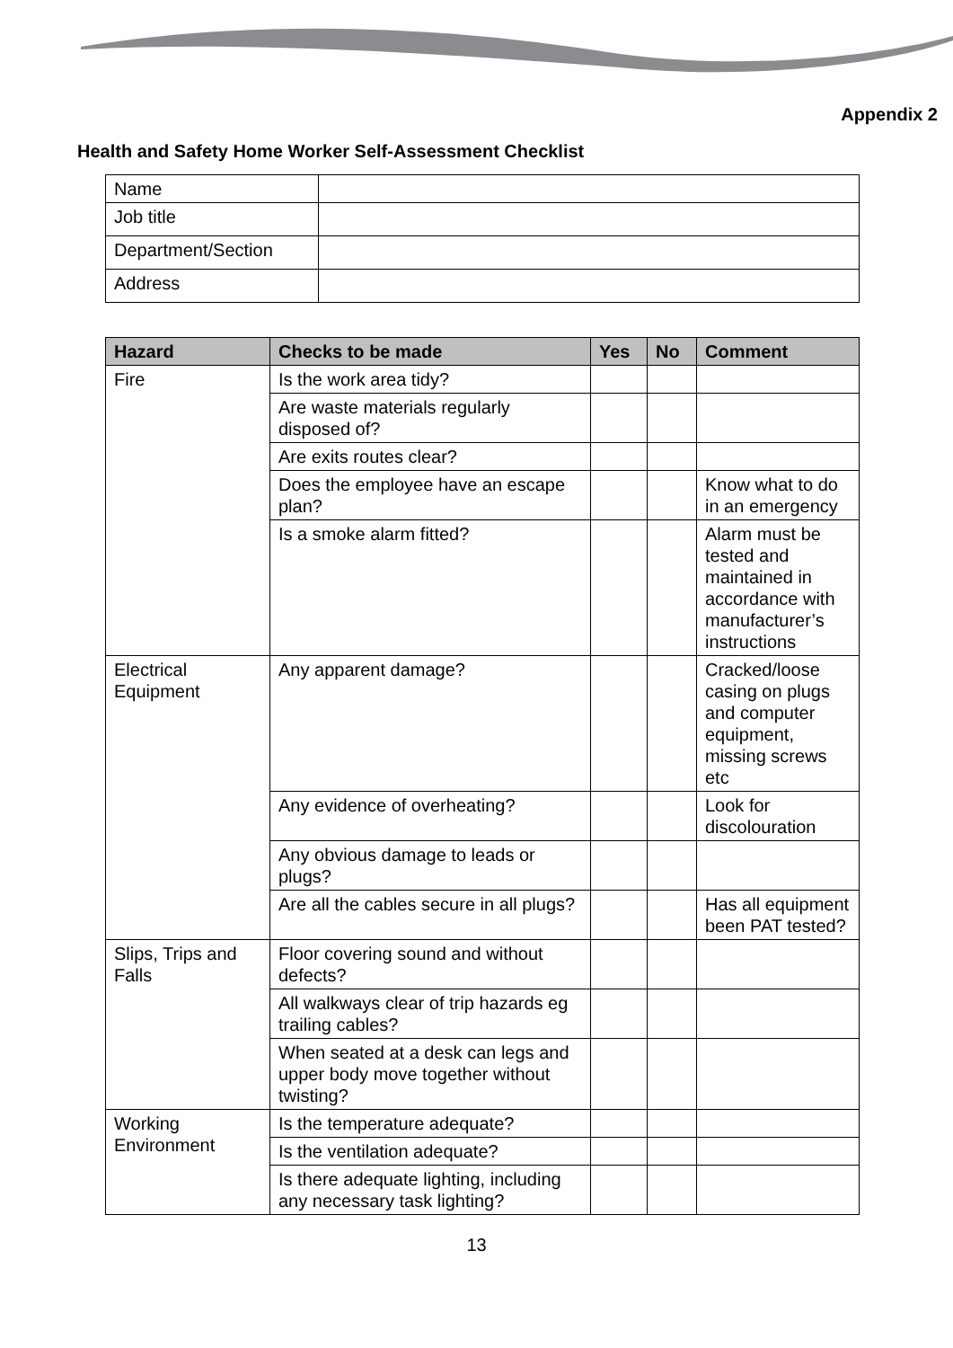Appendix 2
Health and Safety Home Worker Self-Assessment Checklist
| Name | |
| Job title | |
| Department/Section | |
| Address | |
| Hazard | Checks to be made | Yes | No | Comment |
| --- | --- | --- | --- | --- |
| Fire | Is the work area tidy? | | | |
| | Are waste materials regularly disposed of? | | | |
| | Are exits routes clear? | | | |
| | Does the employee have an escape plan? | | | Know what to do in an emergency |
| | Is a smoke alarm fitted? | | | Alarm must be tested and maintained in accordance with manufacturer’s instructions |
| Electrical Equipment | Any apparent damage? | | | Cracked/loose casing on plugs and computer equipment, missing screws etc |
| | Any evidence of overheating? | | | Look for discolouration |
| | Any obvious damage to leads or plugs? | | | |
| | Are all the cables secure in all plugs? | | | Has all equipment been PAT tested? |
| Slips, Trips and Falls | Floor covering sound and without defects? | | | |
| | All walkways clear of trip hazards eg trailing cables? | | | |
| | When seated at a desk can legs and upper body move together without twisting? | | | |
| Working Environment | Is the temperature adequate? | | | |
| | Is the ventilation adequate? | | | |
| | Is there adequate lighting, including any necessary task lighting? | | | |
13